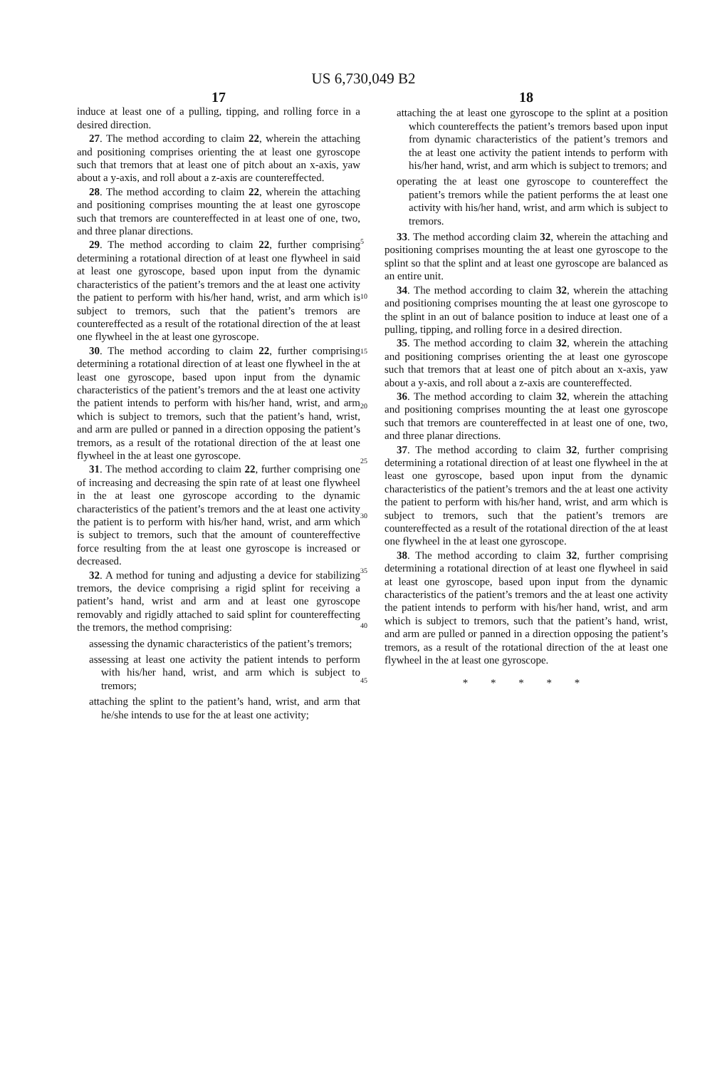US 6,730,049 B2
17
induce at least one of a pulling, tipping, and rolling force in a desired direction.
27. The method according to claim 22, wherein the attaching and positioning comprises orienting the at least one gyroscope such that tremors that at least one of pitch about an x-axis, yaw about a y-axis, and roll about a z-axis are countereffected.
28. The method according to claim 22, wherein the attaching and positioning comprises mounting the at least one gyroscope such that tremors are countereffected in at least one of one, two, and three planar directions.
29. The method according to claim 22, further comprising determining a rotational direction of at least one flywheel in said at least one gyroscope, based upon input from the dynamic characteristics of the patient’s tremors and the at least one activity the patient to perform with his/her hand, wrist, and arm which is subject to tremors, such that the patient’s tremors are countereffected as a result of the rotational direction of the at least one flywheel in the at least one gyroscope.
30. The method according to claim 22, further comprising determining a rotational direction of at least one flywheel in the at least one gyroscope, based upon input from the dynamic characteristics of the patient’s tremors and the at least one activity the patient intends to perform with his/her hand, wrist, and arm which is subject to tremors, such that the patient’s hand, wrist, and arm are pulled or panned in a direction opposing the patient’s tremors, as a result of the rotational direction of the at least one flywheel in the at least one gyroscope.
31. The method according to claim 22, further comprising one of increasing and decreasing the spin rate of at least one flywheel in the at least one gyroscope according to the dynamic characteristics of the patient’s tremors and the at least one activity the patient is to perform with his/her hand, wrist, and arm which is subject to tremors, such that the amount of countereffective force resulting from the at least one gyroscope is increased or decreased.
32. A method for tuning and adjusting a device for stabilizing tremors, the device comprising a rigid splint for receiving a patient’s hand, wrist and arm and at least one gyroscope removably and rigidly attached to said splint for countereffecting the tremors, the method comprising:
assessing the dynamic characteristics of the patient’s tremors;
assessing at least one activity the patient intends to perform with his/her hand, wrist, and arm which is subject to tremors;
attaching the splint to the patient’s hand, wrist, and arm that he/she intends to use for the at least one activity;
5
10
15
20
25
30
35
40
45
18
attaching the at least one gyroscope to the splint at a position which countereffects the patient’s tremors based upon input from dynamic characteristics of the patient’s tremors and the at least one activity the patient intends to perform with his/her hand, wrist, and arm which is subject to tremors; and
operating the at least one gyroscope to countereffect the patient’s tremors while the patient performs the at least one activity with his/her hand, wrist, and arm which is subject to tremors.
33. The method according claim 32, wherein the attaching and positioning comprises mounting the at least one gyroscope to the splint so that the splint and at least one gyroscope are balanced as an entire unit.
34. The method according to claim 32, wherein the attaching and positioning comprises mounting the at least one gyroscope to the splint in an out of balance position to induce at least one of a pulling, tipping, and rolling force in a desired direction.
35. The method according to claim 32, wherein the attaching and positioning comprises orienting the at least one gyroscope such that tremors that at least one of pitch about an x-axis, yaw about a y-axis, and roll about a z-axis are countereffected.
36. The method according to claim 32, wherein the attaching and positioning comprises mounting the at least one gyroscope such that tremors are countereffected in at least one of one, two, and three planar directions.
37. The method according to claim 32, further comprising determining a rotational direction of at least one flywheel in the at least one gyroscope, based upon input from the dynamic characteristics of the patient’s tremors and the at least one activity the patient to perform with his/her hand, wrist, and arm which is subject to tremors, such that the patient’s tremors are countereffected as a result of the rotational direction of the at least one flywheel in the at least one gyroscope.
38. The method according to claim 32, further comprising determining a rotational direction of at least one flywheel in said at least one gyroscope, based upon input from the dynamic characteristics of the patient’s tremors and the at least one activity the patient intends to perform with his/her hand, wrist, and arm which is subject to tremors, such that the patient’s hand, wrist, and arm are pulled or panned in a direction opposing the patient’s tremors, as a result of the rotational direction of the at least one flywheel in the at least one gyroscope.
* * * * *